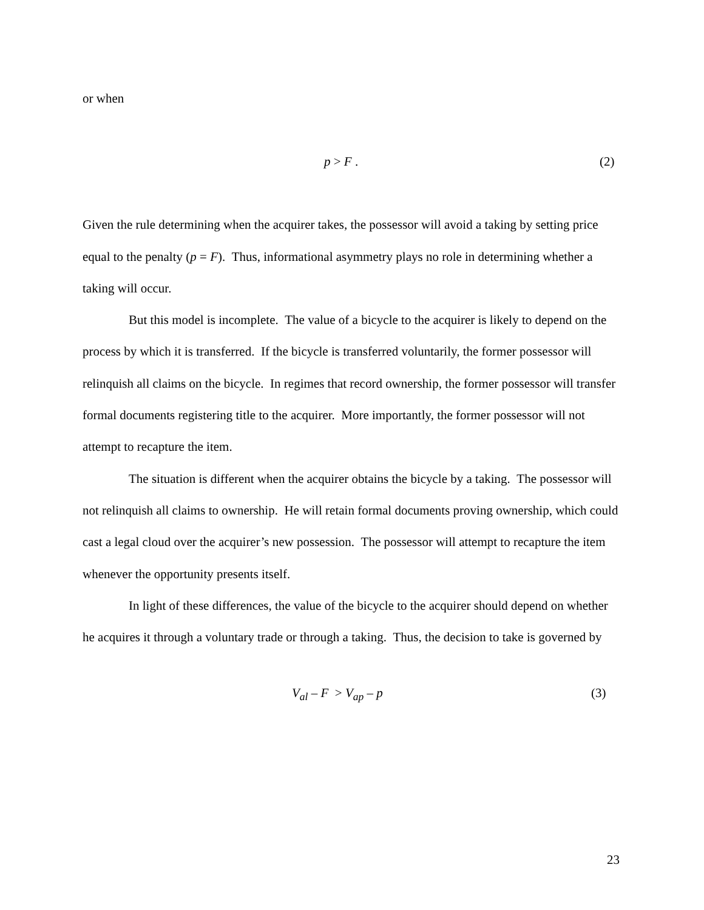or when
p > F . (2)
Given the rule determining when the acquirer takes, the possessor will avoid a taking by setting price equal to the penalty (p = F). Thus, informational asymmetry plays no role in determining whether a taking will occur.
But this model is incomplete. The value of a bicycle to the acquirer is likely to depend on the process by which it is transferred. If the bicycle is transferred voluntarily, the former possessor will relinquish all claims on the bicycle. In regimes that record ownership, the former possessor will transfer formal documents registering title to the acquirer. More importantly, the former possessor will not attempt to recapture the item.
The situation is different when the acquirer obtains the bicycle by a taking. The possessor will not relinquish all claims to ownership. He will retain formal documents proving ownership, which could cast a legal cloud over the acquirer’s new possession. The possessor will attempt to recapture the item whenever the opportunity presents itself.
In light of these differences, the value of the bicycle to the acquirer should depend on whether he acquires it through a voluntary trade or through a taking. Thus, the decision to take is governed by
V<sub>al</sub> – F > V<sub>ap</sub> – p (3)
23